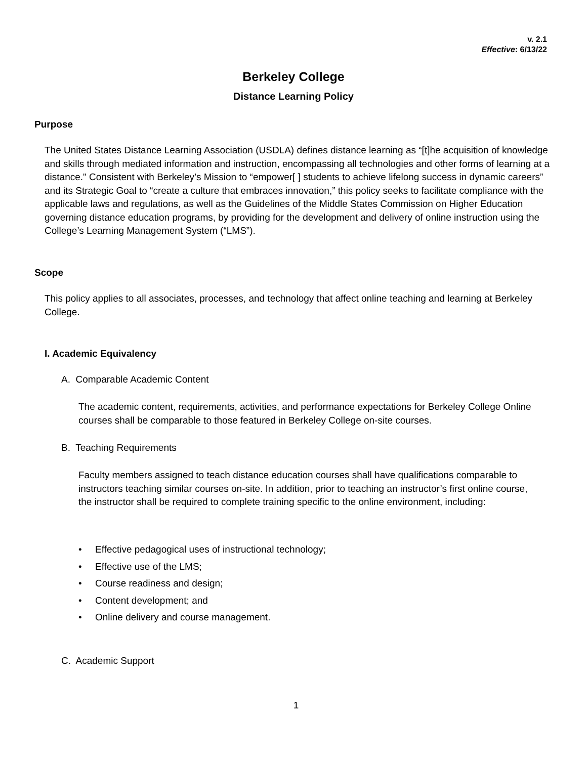v. 2.1
Effective: 6/13/22
Berkeley College
Distance Learning Policy
Purpose
The United States Distance Learning Association (USDLA) defines distance learning as “[t]he acquisition of knowledge and skills through mediated information and instruction, encompassing all technologies and other forms of learning at a distance." Consistent with Berkeley’s Mission to “empower[ ] students to achieve lifelong success in dynamic careers” and its Strategic Goal to “create a culture that embraces innovation,” this policy seeks to facilitate compliance with the applicable laws and regulations, as well as the Guidelines of the Middle States Commission on Higher Education governing distance education programs, by providing for the development and delivery of online instruction using the College’s Learning Management System (“LMS”).
Scope
This policy applies to all associates, processes, and technology that affect online teaching and learning at Berkeley College.
I. Academic Equivalency
A. Comparable Academic Content
The academic content, requirements, activities, and performance expectations for Berkeley College Online courses shall be comparable to those featured in Berkeley College on-site courses.
B. Teaching Requirements
Faculty members assigned to teach distance education courses shall have qualifications comparable to instructors teaching similar courses on-site. In addition, prior to teaching an instructor’s first online course, the instructor shall be required to complete training specific to the online environment, including:
• Effective pedagogical uses of instructional technology;
• Effective use of the LMS;
• Course readiness and design;
• Content development; and
• Online delivery and course management.
C. Academic Support
1